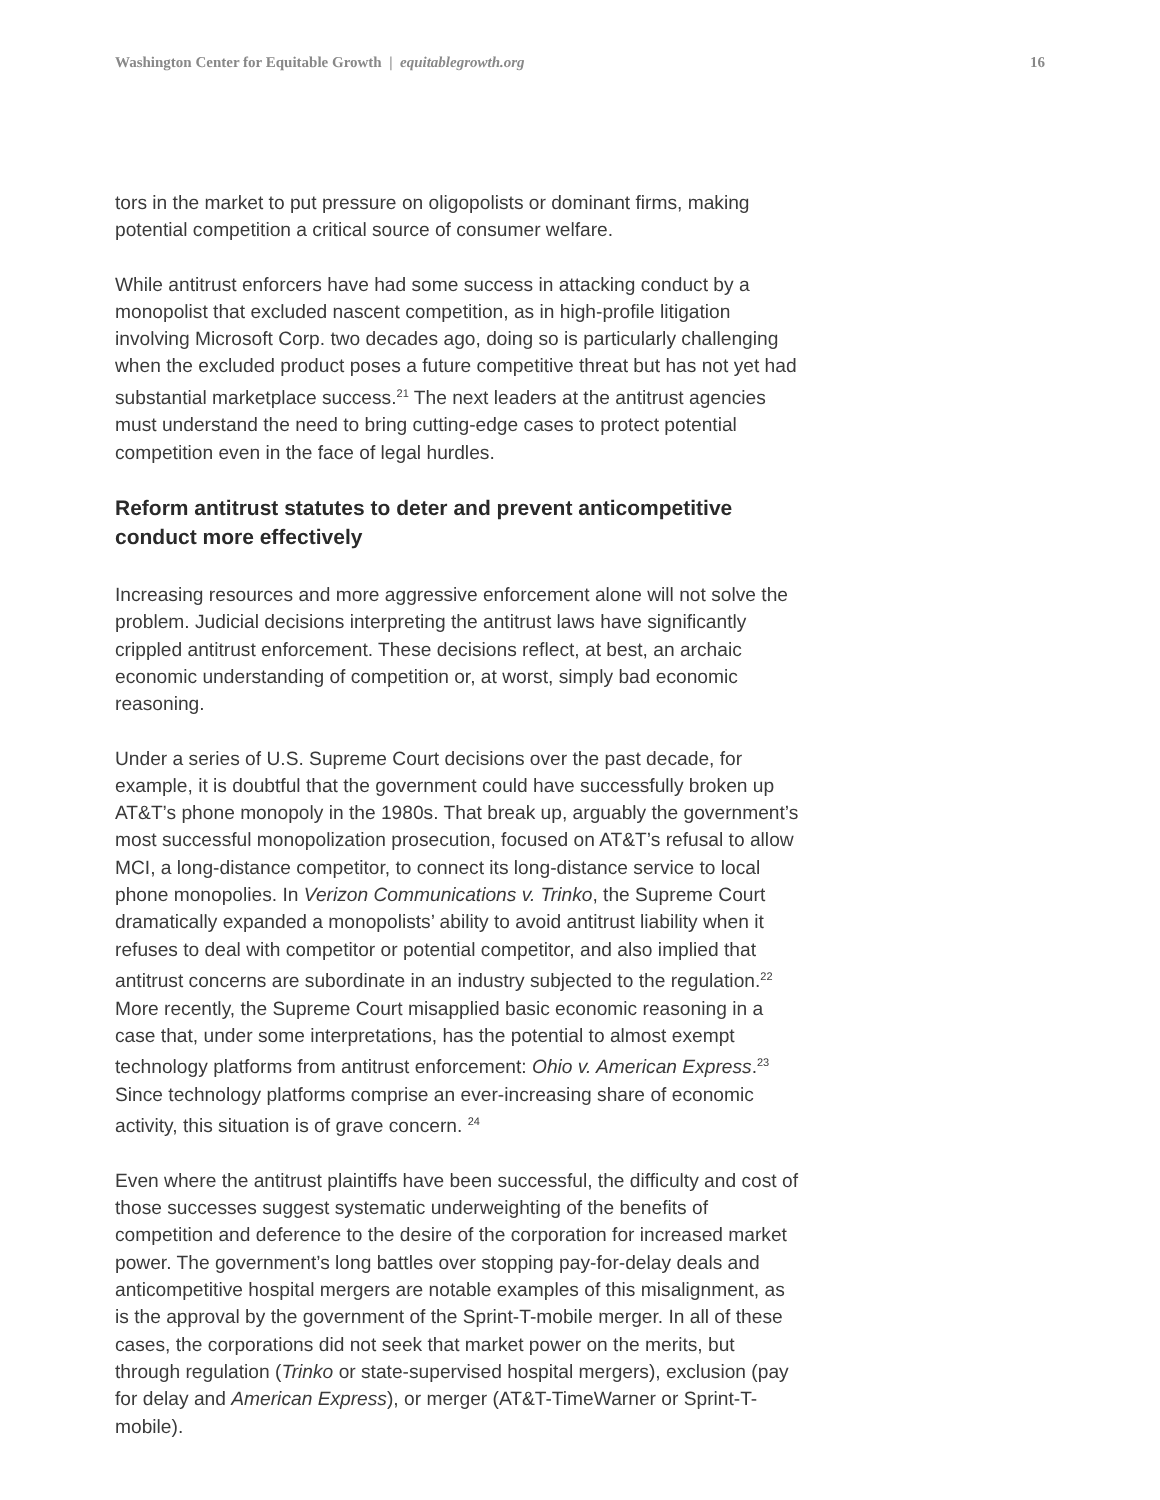Washington Center for Equitable Growth | equitablegrowth.org 16
tors in the market to put pressure on oligopolists or dominant firms, making potential competition a critical source of consumer welfare.
While antitrust enforcers have had some success in attacking conduct by a monopolist that excluded nascent competition, as in high-profile litigation involving Microsoft Corp. two decades ago, doing so is particularly challenging when the excluded product poses a future competitive threat but has not yet had substantial marketplace success.<sup>21</sup> The next leaders at the antitrust agencies must understand the need to bring cutting-edge cases to protect potential competition even in the face of legal hurdles.
Reform antitrust statutes to deter and prevent anticompetitive conduct more effectively
Increasing resources and more aggressive enforcement alone will not solve the problem. Judicial decisions interpreting the antitrust laws have significantly crippled antitrust enforcement. These decisions reflect, at best, an archaic economic understanding of competition or, at worst, simply bad economic reasoning.
Under a series of U.S. Supreme Court decisions over the past decade, for example, it is doubtful that the government could have successfully broken up AT&T’s phone monopoly in the 1980s. That break up, arguably the government’s most successful monopolization prosecution, focused on AT&T’s refusal to allow MCI, a long-distance competitor, to connect its long-distance service to local phone monopolies. In Verizon Communications v. Trinko, the Supreme Court dramatically expanded a monopolists’ ability to avoid antitrust liability when it refuses to deal with competitor or potential competitor, and also implied that antitrust concerns are subordinate in an industry subjected to the regulation.<sup>22</sup> More recently, the Supreme Court misapplied basic economic reasoning in a case that, under some interpretations, has the potential to almost exempt technology platforms from antitrust enforcement: Ohio v. American Express.<sup>23</sup> Since technology platforms comprise an ever-increasing share of economic activity, this situation is of grave concern. <sup>24</sup>
Even where the antitrust plaintiffs have been successful, the difficulty and cost of those successes suggest systematic underweighting of the benefits of competition and deference to the desire of the corporation for increased market power. The government’s long battles over stopping pay-for-delay deals and anticompetitive hospital mergers are notable examples of this misalignment, as is the approval by the government of the Sprint-T-mobile merger. In all of these cases, the corporations did not seek that market power on the merits, but through regulation (Trinko or state-supervised hospital mergers), exclusion (pay for delay and American Express), or merger (AT&T-TimeWarner or Sprint-T-mobile).